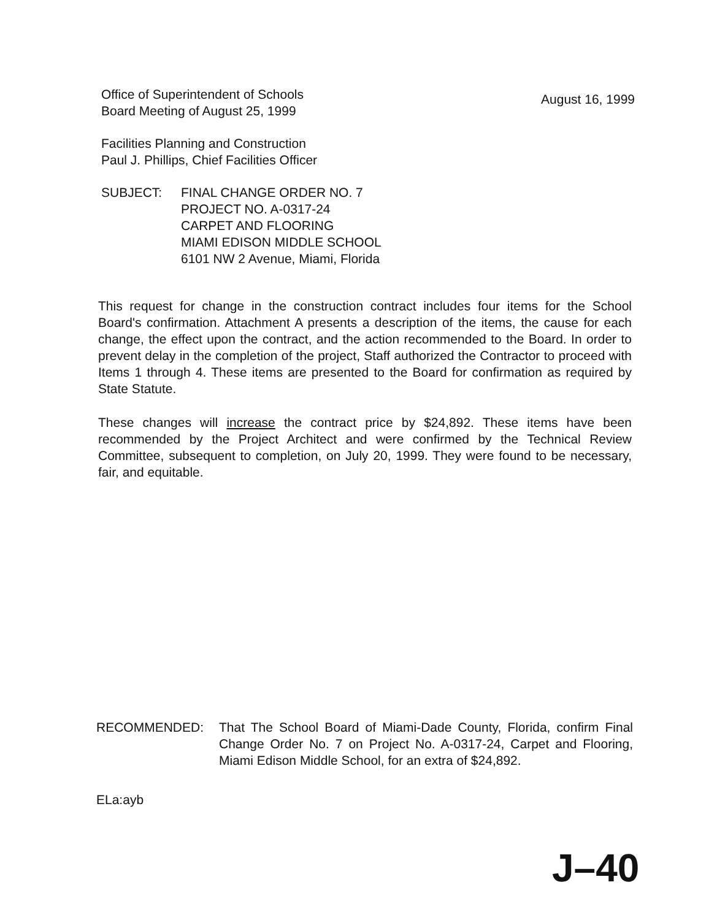Office of Superintendent of Schools
Board Meeting of August 25, 1999
August 16, 1999
Facilities Planning and Construction
Paul J. Phillips, Chief Facilities Officer
SUBJECT: FINAL CHANGE ORDER NO. 7
PROJECT NO. A-0317-24
CARPET AND FLOORING
MIAMI EDISON MIDDLE SCHOOL
6101 NW 2 Avenue, Miami, Florida
This request for change in the construction contract includes four items for the School Board's confirmation. Attachment A presents a description of the items, the cause for each change, the effect upon the contract, and the action recommended to the Board. In order to prevent delay in the completion of the project, Staff authorized the Contractor to proceed with Items 1 through 4. These items are presented to the Board for confirmation as required by State Statute.
These changes will increase the contract price by $24,892. These items have been recommended by the Project Architect and were confirmed by the Technical Review Committee, subsequent to completion, on July 20, 1999. They were found to be necessary, fair, and equitable.
RECOMMENDED: That The School Board of Miami-Dade County, Florida, confirm Final Change Order No. 7 on Project No. A-0317-24, Carpet and Flooring, Miami Edison Middle School, for an extra of $24,892.
ELa:ayb
J–40